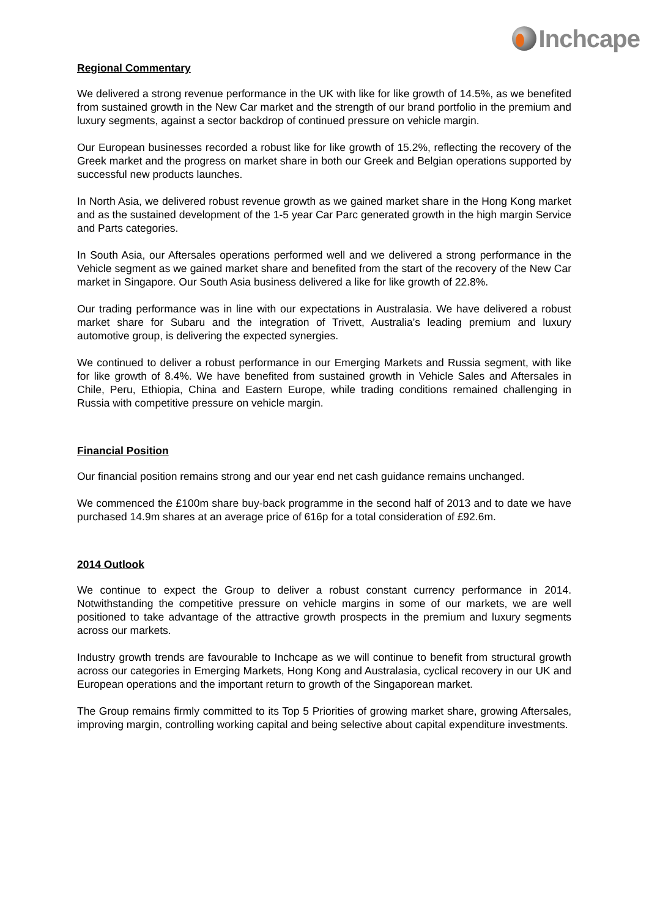Inchcape
Regional Commentary
We delivered a strong revenue performance in the UK with like for like growth of 14.5%, as we benefited from sustained growth in the New Car market and the strength of our brand portfolio in the premium and luxury segments, against a sector backdrop of continued pressure on vehicle margin.
Our European businesses recorded a robust like for like growth of 15.2%, reflecting the recovery of the Greek market and the progress on market share in both our Greek and Belgian operations supported by successful new products launches.
In North Asia, we delivered robust revenue growth as we gained market share in the Hong Kong market and as the sustained development of the 1-5 year Car Parc generated growth in the high margin Service and Parts categories.
In South Asia, our Aftersales operations performed well and we delivered a strong performance in the Vehicle segment as we gained market share and benefited from the start of the recovery of the New Car market in Singapore. Our South Asia business delivered a like for like growth of 22.8%.
Our trading performance was in line with our expectations in Australasia. We have delivered a robust market share for Subaru and the integration of Trivett, Australia’s leading premium and luxury automotive group, is delivering the expected synergies.
We continued to deliver a robust performance in our Emerging Markets and Russia segment, with like for like growth of 8.4%. We have benefited from sustained growth in Vehicle Sales and Aftersales in Chile, Peru, Ethiopia, China and Eastern Europe, while trading conditions remained challenging in Russia with competitive pressure on vehicle margin.
Financial Position
Our financial position remains strong and our year end net cash guidance remains unchanged.
We commenced the £100m share buy-back programme in the second half of 2013 and to date we have purchased 14.9m shares at an average price of 616p for a total consideration of £92.6m.
2014 Outlook
We continue to expect the Group to deliver a robust constant currency performance in 2014. Notwithstanding the competitive pressure on vehicle margins in some of our markets, we are well positioned to take advantage of the attractive growth prospects in the premium and luxury segments across our markets.
Industry growth trends are favourable to Inchcape as we will continue to benefit from structural growth across our categories in Emerging Markets, Hong Kong and Australasia, cyclical recovery in our UK and European operations and the important return to growth of the Singaporean market.
The Group remains firmly committed to its Top 5 Priorities of growing market share, growing Aftersales, improving margin, controlling working capital and being selective about capital expenditure investments.